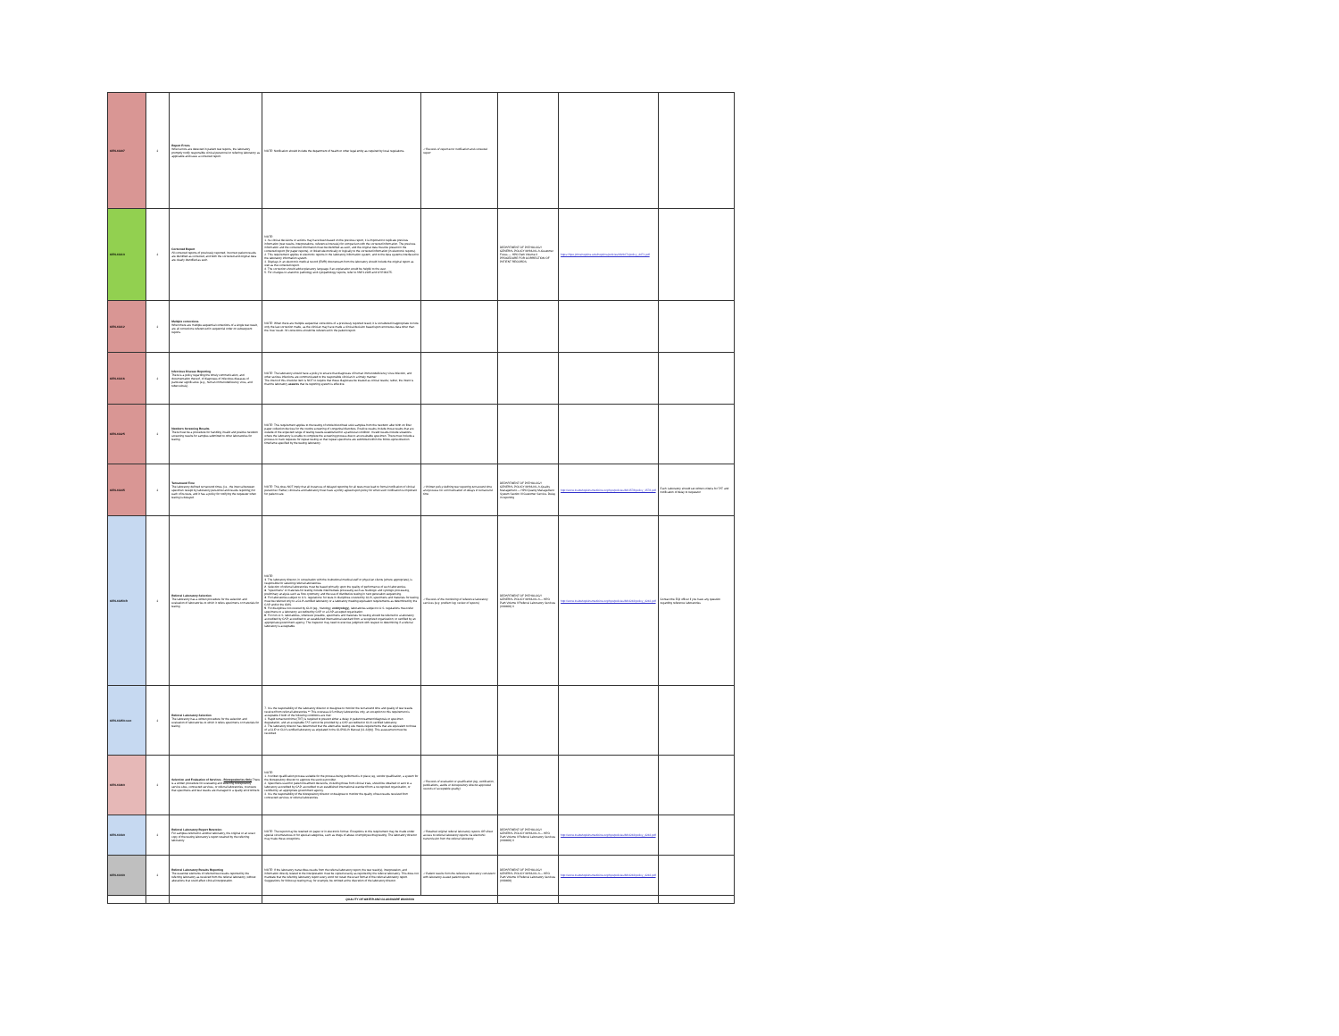| GEN.41307 | 2 | Report Errors When errors are detected in patient test reports, the laboratory promptly notify responsible clinical personnel or referring laboratory as applicable and issue a corrected report. | NOTE: Notification should include the department of health or other legal entity as required by local regulations. | ✓Records of report error notification and corrected report | | | |
| GEN.41310 | 2 | Corrected Report All corrected reports of previously reported, incorrect patient results are identified as corrected, and both the corrected and original data are clearly identified as such. | NOTE: 1. As clinical decisions or actions may have been based on the previous report, it is important to replicate previous information (test results, interpretations, reference intervals) for comparison with the corrected information. The previous information and the corrected information must be identified as such, and the original data must be present in the corrected report (for paper reports), or linked electronically or logically to the corrected information (in electronic reports). 2. This requirement applies to electronic reports in the laboratory information system, and to the data systems interfaced to the laboratory information system. 3. Displays in an electronic medical record (EMR) downstream from the laboratory should include the original report as well as the corrected report. 4. The correction should add explanatory language if an explanation would be helpful to the user. 5. For changes to anatomic pathology and cytopathology reports, refer to ANP.12185 and CYP.06475. | | DEPARTMENT OF PATHOLOGY GENERAL POLICY MANUAL-A-Customer Focus — HPO Path Volume II PROCEDURE FOR CORRECTION OF PATIENT RECORDS | https://hpo.johnshopkins.edu/hopkins/policies/68/4471/policy_4471.pdf | |
| GEN.41312 | 2 | Multiple corrections When there are multiple sequential corrections of a single test result, are all corrections referenced in sequential order on subsequent reports. | NOTE: When there are multiple sequential corrections of a previously reported result, it is considered inappropriate to note only the last correction made, as the clinician may have made a clinical decision based upon erroneous data other than the 'true' result. All corrections should be referenced in the patient report. | | | | |
| GEN.41316 | 2 | Infectious Disease Reporting There is a policy regarding the timely communication, and documentation thereof, of diagnoses of infectious diseases of particular significance (e.g., human immunodeficiency virus, and tuberculosis). | NOTE: The laboratory should have a policy to ensure that diagnoses of human immunodeficiency virus infection, and other serious infections are communicated to the responsible clinician in a timely manner. The intent of this checklist item is NOT to require that these diagnoses be treated as critical results; rather, the intent is that the laboratory assures that its reporting system is effective. | | | | |
| GEN.41325 | 2 | Newborn Screening Results There must be a procedure for handling invalid and positive newborn screening results for samples submitted to other laboratories for testing. | NOTE: This requirement applies to the testing of whole blood heel stick samples from the newborn after birth on filter paper collection devices for the routine screening of congenital disorders. Positive results include those results that are outside of the expected range of testing results established for a particular condition. Invalid results include situations where the laboratory is unable to complete the screening process due to an unsuitable specimen. There must include a process to track requests for repeat testing so that repeat specimens are submitted within the follow-up/recollection timeframe specified by the testing laboratory. | | | | |
| GEN.41345 | 2 | Turnaround Time The laboratory defined turnaround times (i.e., the interval between specimen receipt by laboratory personnel and results reporting) for each of its tests, and it has a policy for notifying the requester when testing is delayed. | NOTE: This does NOT imply that all instances of delayed reporting for all tests must lead to formal notification of clinical personnel. Rather, clinicians and laboratory must have a jointly agreed upon policy for when such notification is important for patient care. | ✓Written policy defining test reporting turnaround time and process for communication of delays in turnaround time | DEPARTMENT OF PATHOLOGY GENERAL POLICY MANUAL-A-Quality Management — HPO Quality Management System Section III Customer Service- Delay in reporting | http://www.insidehopkinsmedicine.org/hpo/policies/68/3578/policy_3578.pdf | Each Laboratory should set written criteria for TAT and notification of delay to requestor |
| GEN.41350 R | 2 | Referral Laboratory Selection The laboratory has a written procedure for the selection and evaluation of laboratories to which it refers specimens or materials for testing. | NOTE: 1 . The laboratory director, in consultation with the institutional medical staff or physician clients (where appropriate), is responsible for selecting referral laboratories. 2 . Selection of referral laboratories must be based primarily upon the quality of performance of such laboratories. 3 . "Specimens" or materials for testing include intermediate processing such as histologic and cytologic processing, preliminary analysis such as flow cytometry, and the use of distributive testing in next generation sequencing. 4 . For laboratories subject to U.S. regulations: for tests in disciplines covered by CLIA, specimens and materials for testing must be referred only to a CLIA-certified laboratory or a laboratory meeting equivalent requirements as determined by the CAP and/or the CMS. 5 . For disciplines not covered by CLIA (eg., histology, embryology ), laboratories subject to U.S. regulations must refer specimens to a laboratory accredited by CAP or a CAP-accepted organization. 6 . For non-U.S. laboratories, whenever possible, specimens and materials for testing should be referred to a laboratory accredited by CAP; accredited to an established international standard from a recognized organization; or certified by an appropriate government agency. The inspector may need to exercise judgment with respect to determining if a referral laboratory is acceptable. | ✓Records of the monitoring of reference laboratory services (e.g. problem log, review of reports) | DEPARTMENT OF PATHOLOGY GENERAL POLICY MANUAL-A— HPO Path Volume II Referral Laboratory Services (A08400) II | http://www.insidehopkinsmedicine.org/hpo/policies/68/4243/policy_4243.pdf | Contact the EQI officer if you have any question regarding reference laboratories |
| GEN.41350 cont | 2 | Referral Laboratory Selection The laboratory has a written procedure for the selection and evaluation of laboratories to which it refers specimens or materials for testing | 7. It is the responsibility of the laboratory director or designee to monitor the turnaround time and quality of test results received from referral laboratories ** This overseas US military laboratories only, an exception to this requirement is acceptable if both of the following conditions are met: 1. Rapid turnaround time (TAT) is required to prevent either a delay in patient treatment/diagnosis or specimen degradation, and an acceptable TAT cannot be provided by a CAP-accredited or CLIA-certified laboratory. 2. The laboratory director has determined that the alternative testing site meets requirements that are equivalent to those of a CLIP or CLIA-certified laboratory as stipulated in the CLIP/CLIA Manual (11-32(b)). This assessment must be recorded. | | | | |
| GEN.41360 | 2 | Selection and Evaluation of Services - Biorepositories Only There is a written procedure for evaluating and selecting biorepository service sites, contracted services, or referral laboratories, to ensure that specimens and test results are managed in a quality environment. | NOTE: 1. A written qualification process suitable for the process being performed is in place; eg, vendor qualification, a system for the biorepository director to approve the service provider. 2. Specimens used for patient treatment decisions, including those from clinical trials, should be obtained or sent to a laboratory accredited by CAP, accredited to an established international standard from a recognized organization, or certified by an appropriate government agency. 3. It is the responsibility of the biorepository director or designee to monitor the quality of test results received from contracted services or referral laboratories. | ✓Records of evaluation or qualification (eg, certification, publications, audits or biorepository director-approved records of acceptable quality) | | | |
| GEN.41430 | 2 | Referral Laboratory Report Retention For samples referred to another laboratory, the original or an exact copy of the testing laboratory's report retained by the referring laboratory. | NOTE: The report may be retained on paper or in electronic format. Exceptions to this requirement may be made under special circumstances or for special categories, such as drugs of abuse or employee drug testing. The laboratory director may make these exceptions. | ✓Retained original referral laboratory reports OR direct access to referral laboratory reports via electronic transmission from the referral laboratory | DEPARTMENT OF PATHOLOGY GENERAL POLICY MANUAL-A— HPO Path Volume II Referral Laboratory Services (A08400) II | http://www.insidehopkinsmedicine.org/hpo/policies/68/4243/policy_4243.pdf | |
| GEN.41440 | 2 | Referral Laboratory Results Reporting The essential elements of referred test results reported by the referring laboratory as received from the referral laboratory, without alterations that could affect clinical interpretation. | NOTE: If the laboratory transcribes results from the referral laboratory report, the test result(s), interpretation, and information directly related to the interpretation must be copied exactly as reported by the referral laboratory. This does not mandate that the referring laboratory report every word nor retain the exact format of the referral laboratory report. Suggestions for follow-up testing may, for example, be omitted at the discretion of the laboratory director. | ✓Patient results from the reference laboratory consistent with laboratory-issued patient reports | DEPARTMENT OF PATHOLOGY GENERAL POLICY MANUAL-A— HPO Path Volume II Referral Laboratory Services (A08400) | http://www.insidehopkinsmedicine.org/hpo/policies/68/4243/policy_4243.pdf | |
| | | | QUALITY OF WATER AND GLASSWARE WASHING | | | | |